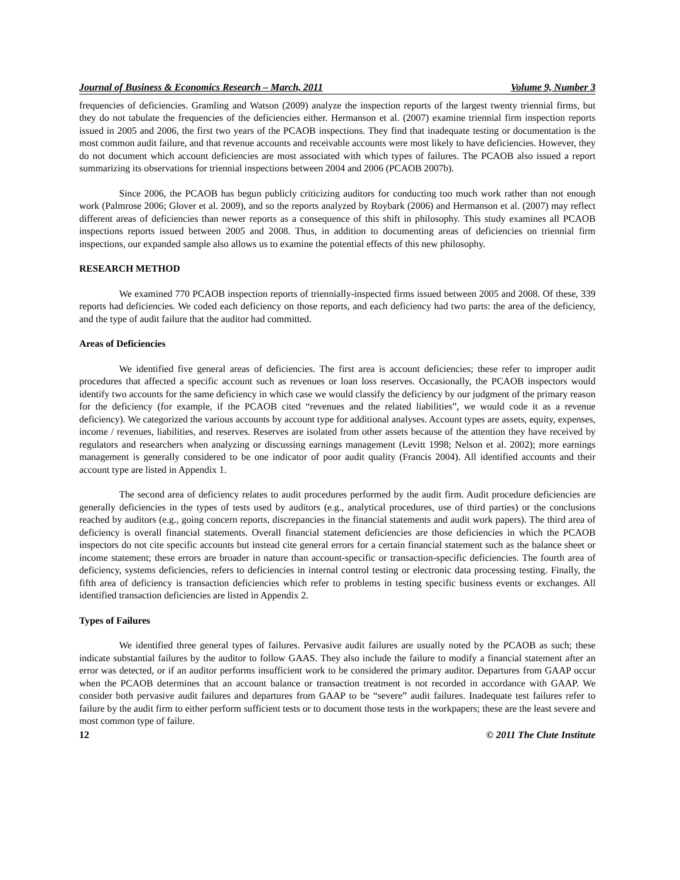Journal of Business & Economics Research – March, 2011 Volume 9, Number 3
frequencies of deficiencies. Gramling and Watson (2009) analyze the inspection reports of the largest twenty triennial firms, but they do not tabulate the frequencies of the deficiencies either. Hermanson et al. (2007) examine triennial firm inspection reports issued in 2005 and 2006, the first two years of the PCAOB inspections. They find that inadequate testing or documentation is the most common audit failure, and that revenue accounts and receivable accounts were most likely to have deficiencies. However, they do not document which account deficiencies are most associated with which types of failures. The PCAOB also issued a report summarizing its observations for triennial inspections between 2004 and 2006 (PCAOB 2007b).
Since 2006, the PCAOB has begun publicly criticizing auditors for conducting too much work rather than not enough work (Palmrose 2006; Glover et al. 2009), and so the reports analyzed by Roybark (2006) and Hermanson et al. (2007) may reflect different areas of deficiencies than newer reports as a consequence of this shift in philosophy. This study examines all PCAOB inspections reports issued between 2005 and 2008. Thus, in addition to documenting areas of deficiencies on triennial firm inspections, our expanded sample also allows us to examine the potential effects of this new philosophy.
RESEARCH METHOD
We examined 770 PCAOB inspection reports of triennially-inspected firms issued between 2005 and 2008. Of these, 339 reports had deficiencies. We coded each deficiency on those reports, and each deficiency had two parts: the area of the deficiency, and the type of audit failure that the auditor had committed.
Areas of Deficiencies
We identified five general areas of deficiencies. The first area is account deficiencies; these refer to improper audit procedures that affected a specific account such as revenues or loan loss reserves. Occasionally, the PCAOB inspectors would identify two accounts for the same deficiency in which case we would classify the deficiency by our judgment of the primary reason for the deficiency (for example, if the PCAOB cited “revenues and the related liabilities”, we would code it as a revenue deficiency). We categorized the various accounts by account type for additional analyses. Account types are assets, equity, expenses, income / revenues, liabilities, and reserves. Reserves are isolated from other assets because of the attention they have received by regulators and researchers when analyzing or discussing earnings management (Levitt 1998; Nelson et al. 2002); more earnings management is generally considered to be one indicator of poor audit quality (Francis 2004). All identified accounts and their account type are listed in Appendix 1.
The second area of deficiency relates to audit procedures performed by the audit firm. Audit procedure deficiencies are generally deficiencies in the types of tests used by auditors (e.g., analytical procedures, use of third parties) or the conclusions reached by auditors (e.g., going concern reports, discrepancies in the financial statements and audit work papers). The third area of deficiency is overall financial statements. Overall financial statement deficiencies are those deficiencies in which the PCAOB inspectors do not cite specific accounts but instead cite general errors for a certain financial statement such as the balance sheet or income statement; these errors are broader in nature than account-specific or transaction-specific deficiencies. The fourth area of deficiency, systems deficiencies, refers to deficiencies in internal control testing or electronic data processing testing. Finally, the fifth area of deficiency is transaction deficiencies which refer to problems in testing specific business events or exchanges. All identified transaction deficiencies are listed in Appendix 2.
Types of Failures
We identified three general types of failures. Pervasive audit failures are usually noted by the PCAOB as such; these indicate substantial failures by the auditor to follow GAAS. They also include the failure to modify a financial statement after an error was detected, or if an auditor performs insufficient work to be considered the primary auditor. Departures from GAAP occur when the PCAOB determines that an account balance or transaction treatment is not recorded in accordance with GAAP. We consider both pervasive audit failures and departures from GAAP to be “severe” audit failures. Inadequate test failures refer to failure by the audit firm to either perform sufficient tests or to document those tests in the workpapers; these are the least severe and most common type of failure.
12 © 2011 The Clute Institute